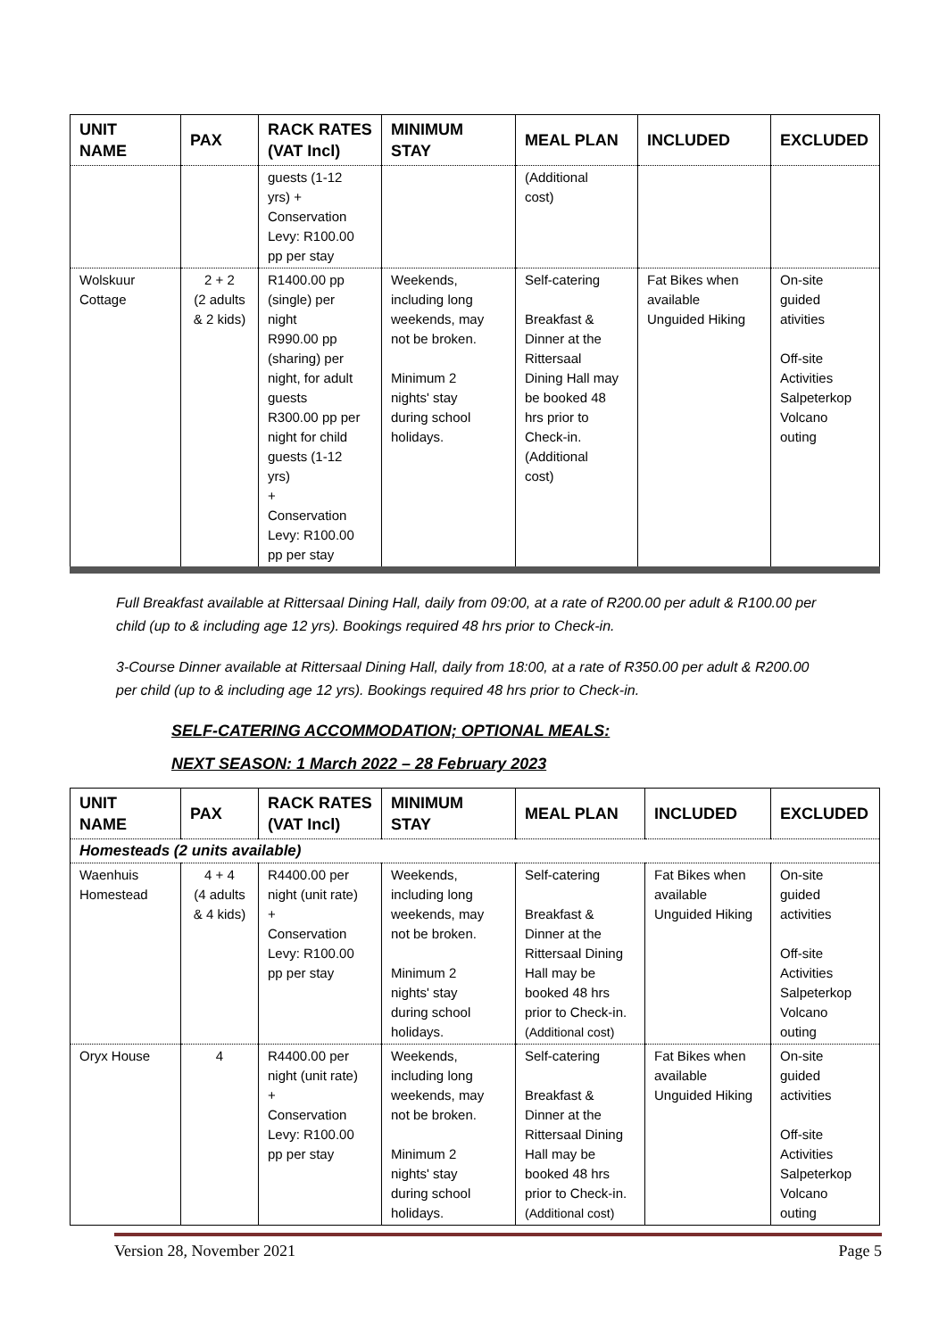| UNIT NAME | PAX | RACK RATES (VAT Incl) | MINIMUM STAY | MEAL PLAN | INCLUDED | EXCLUDED |
| --- | --- | --- | --- | --- | --- | --- |
| | | guests (1-12 yrs) + Conservation Levy: R100.00 pp per stay | | (Additional cost) | | |
| Wolskuur Cottage | 2 + 2 (2 adults & 2 kids) | R1400.00 pp (single) per night R990.00 pp (sharing) per night, for adult guests R300.00 pp per night for child guests (1-12 yrs) + Conservation Levy: R100.00 pp per stay | Weekends, including long weekends, may not be broken. Minimum 2 nights' stay during school holidays. | Self-catering Breakfast & Dinner at the Rittersaal Dining Hall may be booked 48 hrs prior to Check-in. (Additional cost) | Fat Bikes when available Unguided Hiking | On-site guided ativities Off-site Activities Salpeterkop Volcano outing |
Full Breakfast available at Rittersaal Dining Hall, daily from 09:00, at a rate of R200.00 per adult & R100.00 per child (up to & including age 12 yrs). Bookings required 48 hrs prior to Check-in.
3-Course Dinner available at Rittersaal Dining Hall, daily from 18:00, at a rate of R350.00 per adult & R200.00 per child (up to & including age 12 yrs). Bookings required 48 hrs prior to Check-in.
SELF-CATERING ACCOMMODATION; OPTIONAL MEALS:
NEXT SEASON: 1 March 2022 – 28 February 2023
| UNIT NAME | PAX | RACK RATES (VAT Incl) | MINIMUM STAY | MEAL PLAN | INCLUDED | EXCLUDED |
| --- | --- | --- | --- | --- | --- | --- |
| Homesteads (2 units available) | | | | | | |
| Waenhuis Homestead | 4 + 4 (4 adults & 4 kids) | R4400.00 per night (unit rate) + Conservation Levy: R100.00 pp per stay | Weekends, including long weekends, may not be broken. Minimum 2 nights' stay during school holidays. | Self-catering Breakfast & Dinner at the Rittersaal Dining Hall may be booked 48 hrs prior to Check-in. (Additional cost) | Fat Bikes when available Unguided Hiking | On-site guided activities Off-site Activities Salpeterkop Volcano outing |
| Oryx House | 4 | R4400.00 per night (unit rate) + Conservation Levy: R100.00 pp per stay | Weekends, including long weekends, may not be broken. Minimum 2 nights' stay during school holidays. | Self-catering Breakfast & Dinner at the Rittersaal Dining Hall may be booked 48 hrs prior to Check-in. (Additional cost) | Fat Bikes when available Unguided Hiking | On-site guided activities Off-site Activities Salpeterkop Volcano outing |
Version 28, November 2021 Page 5